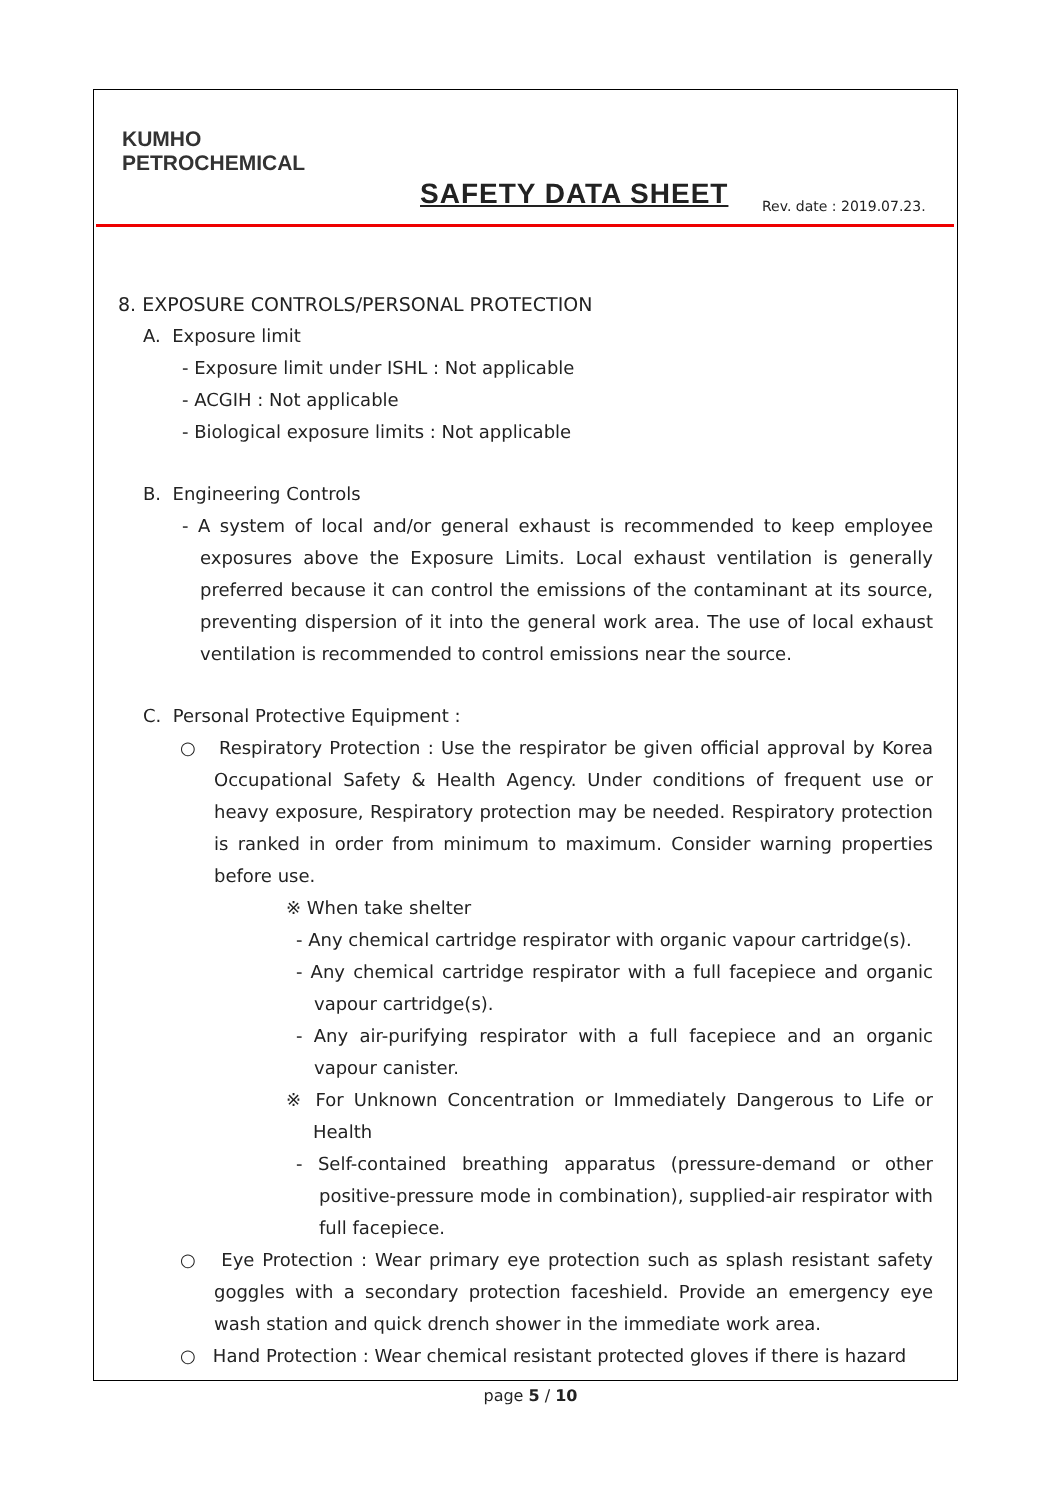KUMHO
PETROCHEMICAL
SAFETY DATA SHEET Rev. date : 2019.07.23.
8. EXPOSURE CONTROLS/PERSONAL PROTECTION
A. Exposure limit
- Exposure limit under ISHL : Not applicable
- ACGIH : Not applicable
- Biological exposure limits : Not applicable
B. Engineering Controls
- A system of local and/or general exhaust is recommended to keep employee exposures above the Exposure Limits. Local exhaust ventilation is generally preferred because it can control the emissions of the contaminant at its source, preventing dispersion of it into the general work area. The use of local exhaust ventilation is recommended to control emissions near the source.
C. Personal Protective Equipment :
○ Respiratory Protection : Use the respirator be given official approval by Korea Occupational Safety & Health Agency. Under conditions of frequent use or heavy exposure, Respiratory protection may be needed. Respiratory protection is ranked in order from minimum to maximum. Consider warning properties before use.
※ When take shelter
- Any chemical cartridge respirator with organic vapour cartridge(s).
- Any chemical cartridge respirator with a full facepiece and organic vapour cartridge(s).
- Any air-purifying respirator with a full facepiece and an organic vapour canister.
※ For Unknown Concentration or Immediately Dangerous to Life or Health
- Self-contained breathing apparatus (pressure-demand or other positive-pressure mode in combination), supplied-air respirator with full facepiece.
○ Eye Protection : Wear primary eye protection such as splash resistant safety goggles with a secondary protection faceshield. Provide an emergency eye wash station and quick drench shower in the immediate work area.
○ Hand Protection : Wear chemical resistant protected gloves if there is hazard
page 5 / 10